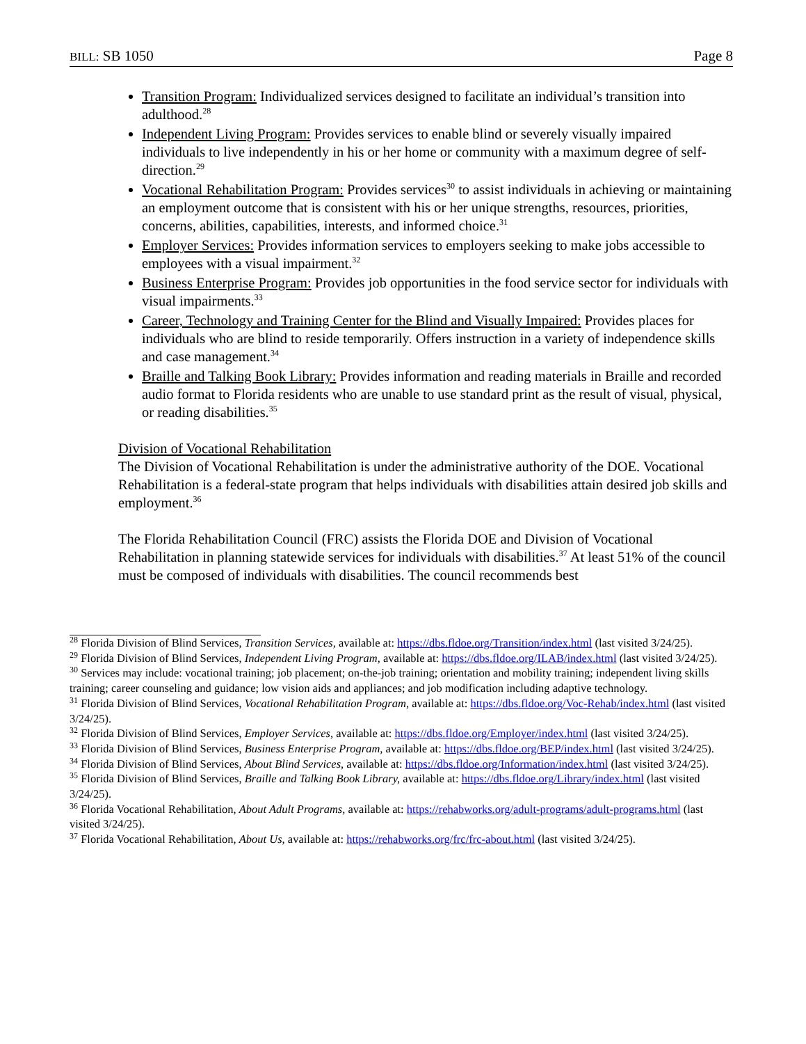BILL: SB 1050 Page 8
Transition Program: Individualized services designed to facilitate an individual’s transition into adulthood.<sup>28</sup>
Independent Living Program: Provides services to enable blind or severely visually impaired individuals to live independently in his or her home or community with a maximum degree of self-direction.<sup>29</sup>
Vocational Rehabilitation Program: Provides services<sup>30</sup> to assist individuals in achieving or maintaining an employment outcome that is consistent with his or her unique strengths, resources, priorities, concerns, abilities, capabilities, interests, and informed choice.<sup>31</sup>
Employer Services: Provides information services to employers seeking to make jobs accessible to employees with a visual impairment.<sup>32</sup>
Business Enterprise Program: Provides job opportunities in the food service sector for individuals with visual impairments.<sup>33</sup>
Career, Technology and Training Center for the Blind and Visually Impaired: Provides places for individuals who are blind to reside temporarily. Offers instruction in a variety of independence skills and case management.<sup>34</sup>
Braille and Talking Book Library: Provides information and reading materials in Braille and recorded audio format to Florida residents who are unable to use standard print as the result of visual, physical, or reading disabilities.<sup>35</sup>
Division of Vocational Rehabilitation
The Division of Vocational Rehabilitation is under the administrative authority of the DOE. Vocational Rehabilitation is a federal-state program that helps individuals with disabilities attain desired job skills and employment.<sup>36</sup>
The Florida Rehabilitation Council (FRC) assists the Florida DOE and Division of Vocational Rehabilitation in planning statewide services for individuals with disabilities.<sup>37</sup> At least 51% of the council must be composed of individuals with disabilities. The council recommends best
<sup>28</sup> Florida Division of Blind Services, Transition Services, available at: https://dbs.fldoe.org/Transition/index.html (last visited 3/24/25).
<sup>29</sup> Florida Division of Blind Services, Independent Living Program, available at: https://dbs.fldoe.org/ILAB/index.html (last visited 3/24/25).
<sup>30</sup> Services may include: vocational training; job placement; on-the-job training; orientation and mobility training; independent living skills training; career counseling and guidance; low vision aids and appliances; and job modification including adaptive technology.
<sup>31</sup> Florida Division of Blind Services, Vocational Rehabilitation Program, available at: https://dbs.fldoe.org/Voc-Rehab/index.html (last visited 3/24/25).
<sup>32</sup> Florida Division of Blind Services, Employer Services, available at: https://dbs.fldoe.org/Employer/index.html (last visited 3/24/25).
<sup>33</sup> Florida Division of Blind Services, Business Enterprise Program, available at: https://dbs.fldoe.org/BEP/index.html (last visited 3/24/25).
<sup>34</sup> Florida Division of Blind Services, About Blind Services, available at: https://dbs.fldoe.org/Information/index.html (last visited 3/24/25).
<sup>35</sup> Florida Division of Blind Services, Braille and Talking Book Library, available at: https://dbs.fldoe.org/Library/index.html (last visited 3/24/25).
<sup>36</sup> Florida Vocational Rehabilitation, About Adult Programs, available at: https://rehabworks.org/adult-programs/adult-programs.html (last visited 3/24/25).
<sup>37</sup> Florida Vocational Rehabilitation, About Us, available at: https://rehabworks.org/frc/frc-about.html (last visited 3/24/25).